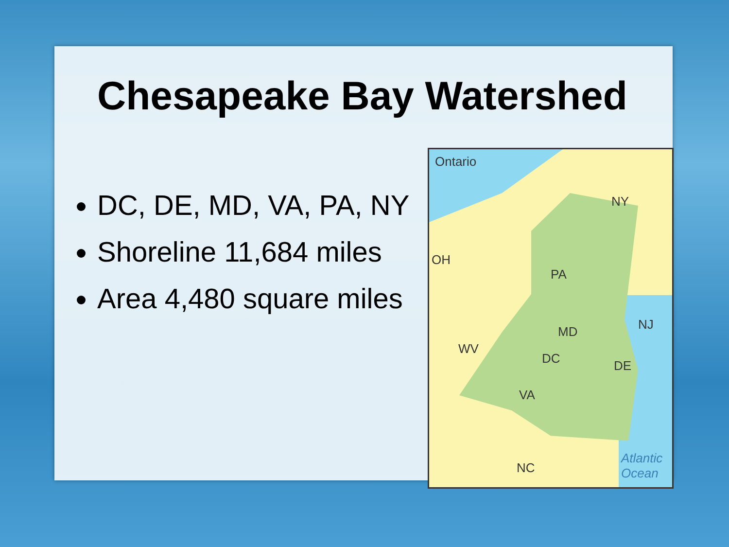Chesapeake Bay Watershed
DC, DE, MD, VA, PA, NY
Shoreline 11,684 miles
Area 4,480 square miles
Ontario
NY
OH
PA
NJ MD
WV
DC DE
VA
NC
Atlantic
Ocean